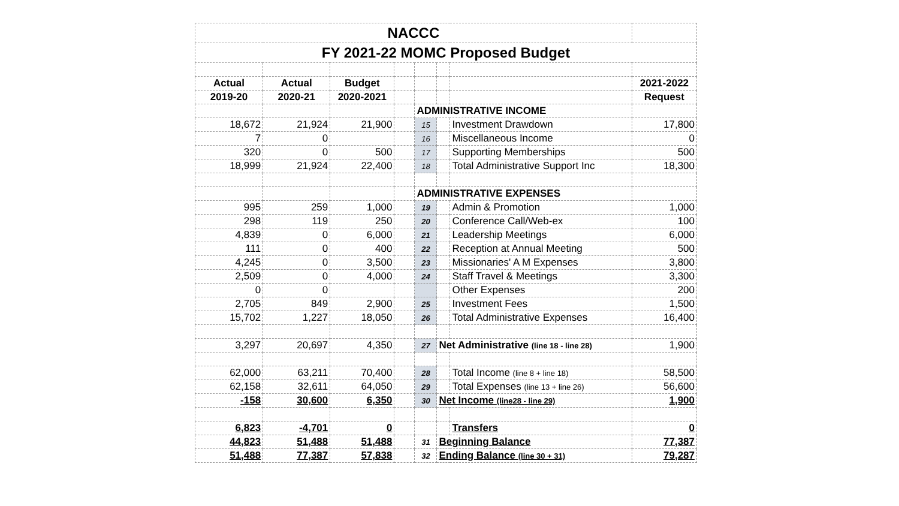| NACCC | | | | | | | |
| FY 2021-22 MOMC Proposed Budget | | | | | | | |
| Actual | Actual | Budget | | | | | 2021-2022 |
| 2019-20 | 2020-21 | 2020-2021 | | | | | Request |
| | | | | ADMINISTRATIVE INCOME | | | |
| 18,672 | 21,924 | 21,900 | | 15 | | Investment Drawdown | 17,800 |
| 7 | 0 | | | 16 | | Miscellaneous Income | 0 |
| 320 | 0 | 500 | | 17 | | Supporting Memberships | 500 |
| 18,999 | 21,924 | 22,400 | | 18 | | Total Administrative Support Inc | 18,300 |
| | | | | ADMINISTRATIVE EXPENSES | | | |
| 995 | 259 | 1,000 | | 19 | | Admin & Promotion | 1,000 |
| 298 | 119 | 250 | | 20 | | Conference Call/Web-ex | 100 |
| 4,839 | 0 | 6,000 | | 21 | | Leadership Meetings | 6,000 |
| 111 | 0 | 400 | | 22 | | Reception at Annual Meeting | 500 |
| 4,245 | 0 | 3,500 | | 23 | | Missionaries' A M Expenses | 3,800 |
| 2,509 | 0 | 4,000 | | 24 | | Staff Travel & Meetings | 3,300 |
| 0 | 0 | | | | | Other Expenses | 200 |
| 2,705 | 849 | 2,900 | | 25 | | Investment Fees | 1,500 |
| 15,702 | 1,227 | 18,050 | | 26 | | Total Administrative Expenses | 16,400 |
| 3,297 | 20,697 | 4,350 | | 27 | Net Administrative (line 18 - line 28) | | 1,900 |
| 62,000 | 63,211 | 70,400 | | 28 | | Total Income (line 8 + line 18) | 58,500 |
| 62,158 | 32,611 | 64,050 | | 29 | | Total Expenses (line 13 + line 26) | 56,600 |
| -158 | 30,600 | 6,350 | | 30 | Net Income (line28 - line 29) | | 1,900 |
| 6,823 | -4,701 | 0 | | | | Transfers | 0 |
| 44,823 | 51,488 | 51,488 | | 31 | Beginning Balance | | 77,387 |
| 51,488 | 77,387 | 57,838 | | 32 | Ending Balance (line 30 + 31) | | 79,287 |